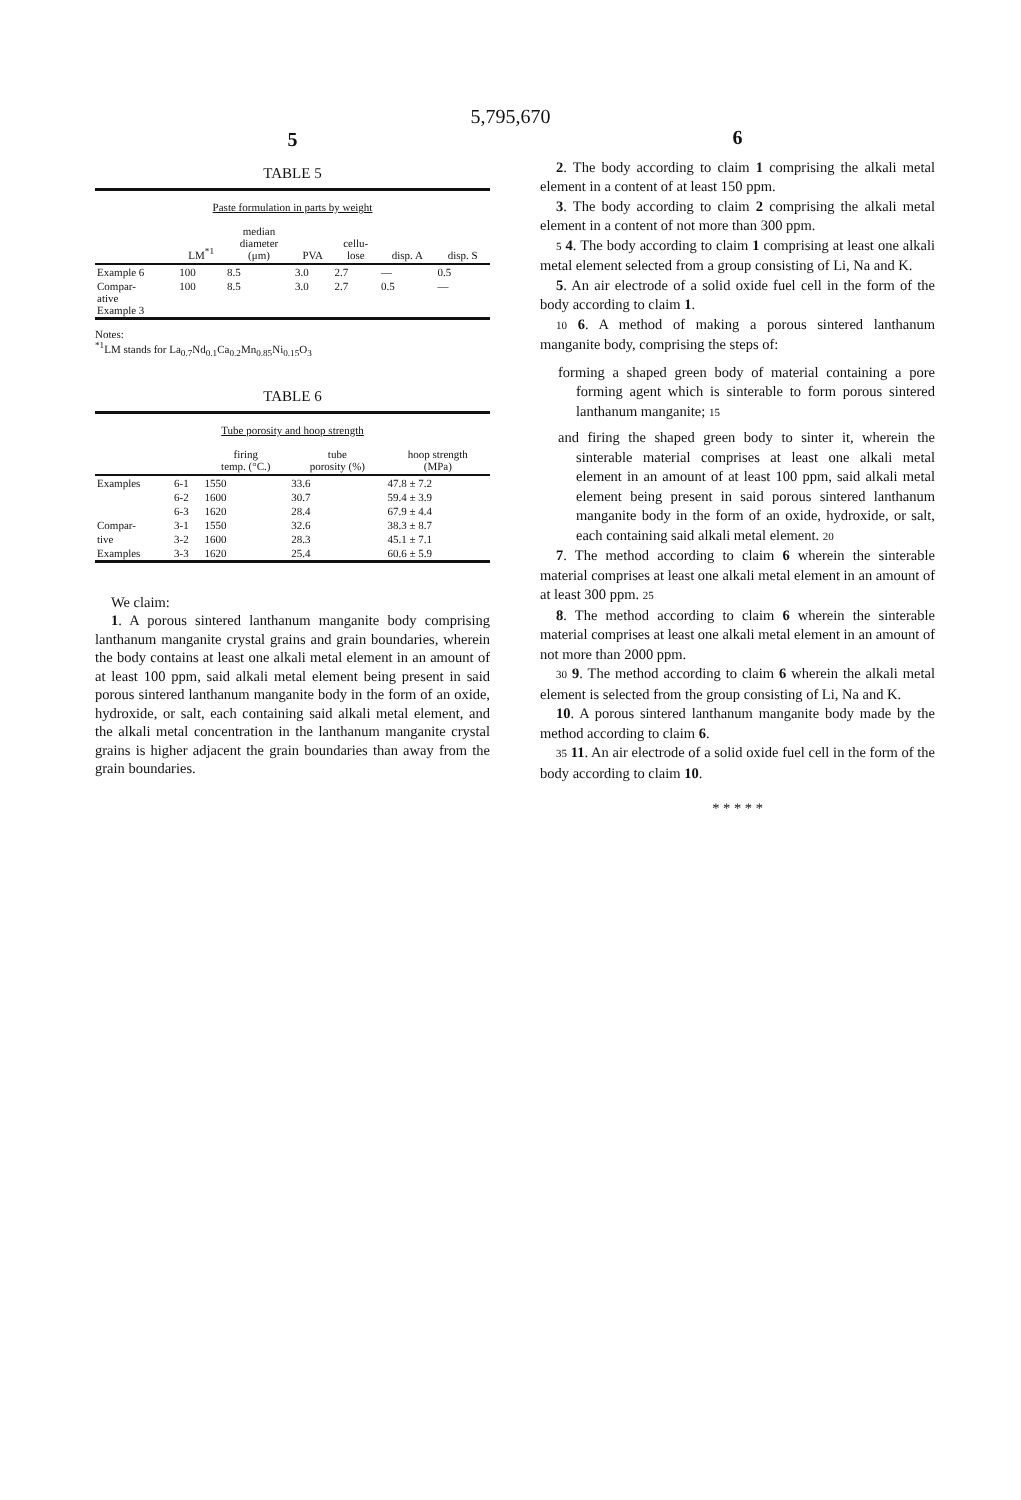5,795,670
5
TABLE 5
| Paste formulation in parts by weight | | | | | | |
| --- | --- | --- | --- | --- | --- | --- |
| | LM<sup>*1</sup> | median diameter (μm) | PVA | cellu- lose | disp. A | disp. S |
| Example 6 | 100 | 8.5 | 3.0 | 2.7 | — | 0.5 |
| Compar- ative Example 3 | 100 | 8.5 | 3.0 | 2.7 | 0.5 | — |
Notes:
<sup>*1</sup>LM stands for La<sub>0.7</sub>Nd<sub>0.1</sub>Ca<sub>0.2</sub>Mn<sub>0.85</sub>Ni<sub>0.15</sub>O<sub>3</sub>
TABLE 6
| Tube porosity and hoop strength | | | | |
| --- | --- | --- | --- | --- |
| | | firing temp. (°C.) | tube porosity (%) | hoop strength (MPa) |
| Examples | 6-1 | 1550 | 33.6 | 47.8 ± 7.2 |
| | 6-2 | 1600 | 30.7 | 59.4 ± 3.9 |
| | 6-3 | 1620 | 28.4 | 67.9 ± 4.4 |
| Compar- | 3-1 | 1550 | 32.6 | 38.3 ± 8.7 |
| tive | 3-2 | 1600 | 28.3 | 45.1 ± 7.1 |
| Examples | 3-3 | 1620 | 25.4 | 60.6 ± 5.9 |
We claim:
1. A porous sintered lanthanum manganite body comprising lanthanum manganite crystal grains and grain boundaries, wherein the body contains at least one alkali metal element in an amount of at least 100 ppm, said alkali metal element being present in said porous sintered lanthanum manganite body in the form of an oxide, hydroxide, or salt, each containing said alkali metal element, and the alkali metal concentration in the lanthanum manganite crystal grains is higher adjacent the grain boundaries than away from the grain boundaries.
6
2. The body according to claim 1 comprising the alkali metal element in a content of at least 150 ppm.
3. The body according to claim 2 comprising the alkali metal element in a content of not more than 300 ppm.
5 4. The body according to claim 1 comprising at least one alkali metal element selected from a group consisting of Li, Na and K.
5. An air electrode of a solid oxide fuel cell in the form of the body according to claim 1.
10 6. A method of making a porous sintered lanthanum manganite body, comprising the steps of:
forming a shaped green body of material containing a pore forming agent which is sinterable to form porous sintered lanthanum manganite; 15
and firing the shaped green body to sinter it, wherein the sinterable material comprises at least one alkali metal element in an amount of at least 100 ppm, said alkali metal element being present in said porous sintered lanthanum manganite body in the form of an oxide, hydroxide, or salt, each containing said alkali metal element. 20
7. The method according to claim 6 wherein the sinterable material comprises at least one alkali metal element in an amount of at least 300 ppm. 25
8. The method according to claim 6 wherein the sinterable material comprises at least one alkali metal element in an amount of not more than 2000 ppm.
30 9. The method according to claim 6 wherein the alkali metal element is selected from the group consisting of Li, Na and K.
10. A porous sintered lanthanum manganite body made by the method according to claim 6.
35 11. An air electrode of a solid oxide fuel cell in the form of the body according to claim 10.
* * * * *